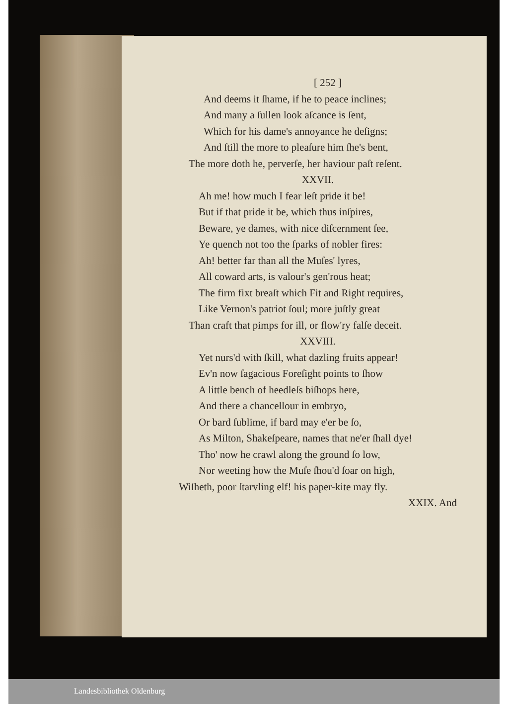[ 252 ]
And deems it ſhame, if he to peace inclines;
And many a ſullen look aſcance is ſent,
Which for his dame's annoyance he deſigns;
And ſtill the more to pleaſure him ſhe's bent,
The more doth he, perverſe, her haviour paſt reſent.
XXVII.
Ah me! how much I fear leſt pride it be!
But if that pride it be, which thus inſpires,
Beware, ye dames, with nice diſcernment ſee,
Ye quench not too the ſparks of nobler fires:
Ah! better far than all the Muſes' lyres,
All coward arts, is valour's gen'rous heat;
The firm fixt breaſt which Fit and Right requires,
Like Vernon's patriot ſoul; more juſtly great
Than craft that pimps for ill, or flow'ry falſe deceit.
XXVIII.
Yet nurs'd with ſkill, what dazling fruits appear!
Ev'n now ſagacious Foreſight points to ſhow
A little bench of heedleſs biſhops here,
And there a chancellour in embryo,
Or bard ſublime, if bard may e'er be ſo,
As Milton, Shakeſpeare, names that ne'er ſhall dye!
Tho' now he crawl along the ground ſo low,
Nor weeting how the Muſe ſhou'd ſoar on high,
Wiſheth, poor ſtarvling elf! his paper-kite may fly.
XXIX. And
Landesbibliothek Oldenburg